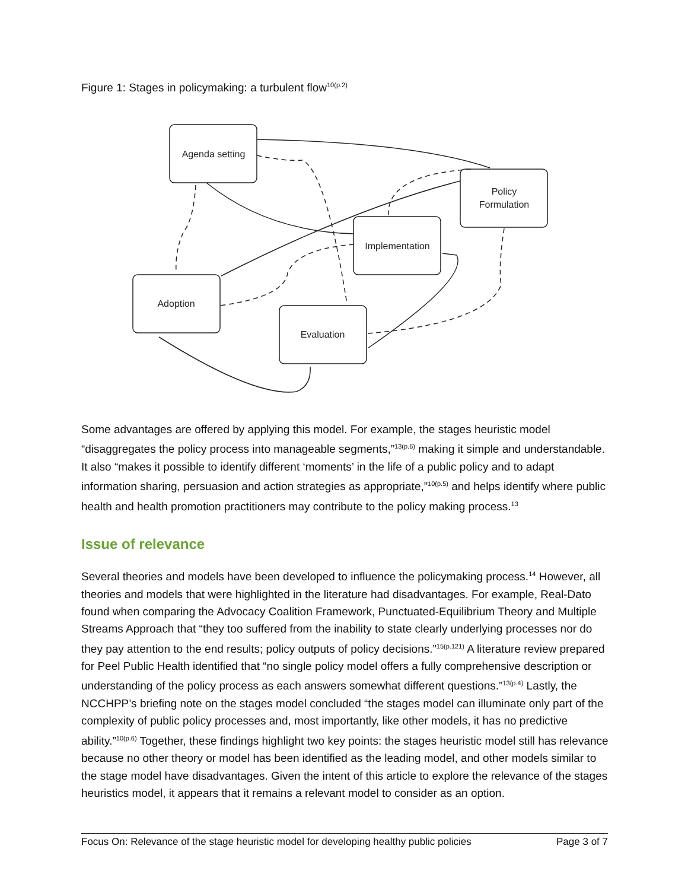Figure 1: Stages in policymaking: a turbulent flow<sup>10(p.2)</sup>
Agenda setting
Policy
Formulation
Implementation
Adoption
Evaluation
Some advantages are offered by applying this model. For example, the stages heuristic model “disaggregates the policy process into manageable segments,”<sup>13(p.6)</sup> making it simple and understandable. It also “makes it possible to identify different ‘moments’ in the life of a public policy and to adapt information sharing, persuasion and action strategies as appropriate,”<sup>10(p.5)</sup> and helps identify where public health and health promotion practitioners may contribute to the policy making process.<sup>13</sup>
Issue of relevance
Several theories and models have been developed to influence the policymaking process.<sup>14</sup> However, all theories and models that were highlighted in the literature had disadvantages. For example, Real-Dato found when comparing the Advocacy Coalition Framework, Punctuated-Equilibrium Theory and Multiple Streams Approach that “they too suffered from the inability to state clearly underlying processes nor do they pay attention to the end results; policy outputs of policy decisions.”<sup>15(p.121)</sup> A literature review prepared for Peel Public Health identified that “no single policy model offers a fully comprehensive description or understanding of the policy process as each answers somewhat different questions.”<sup>13(p.4)</sup> Lastly, the NCCHPP’s briefing note on the stages model concluded “the stages model can illuminate only part of the complexity of public policy processes and, most importantly, like other models, it has no predictive ability.”<sup>10(p.6)</sup> Together, these findings highlight two key points: the stages heuristic model still has relevance because no other theory or model has been identified as the leading model, and other models similar to the stage model have disadvantages. Given the intent of this article to explore the relevance of the stages heuristics model, it appears that it remains a relevant model to consider as an option.
Focus On: Relevance of the stage heuristic model for developing healthy public policies Page 3 of 7